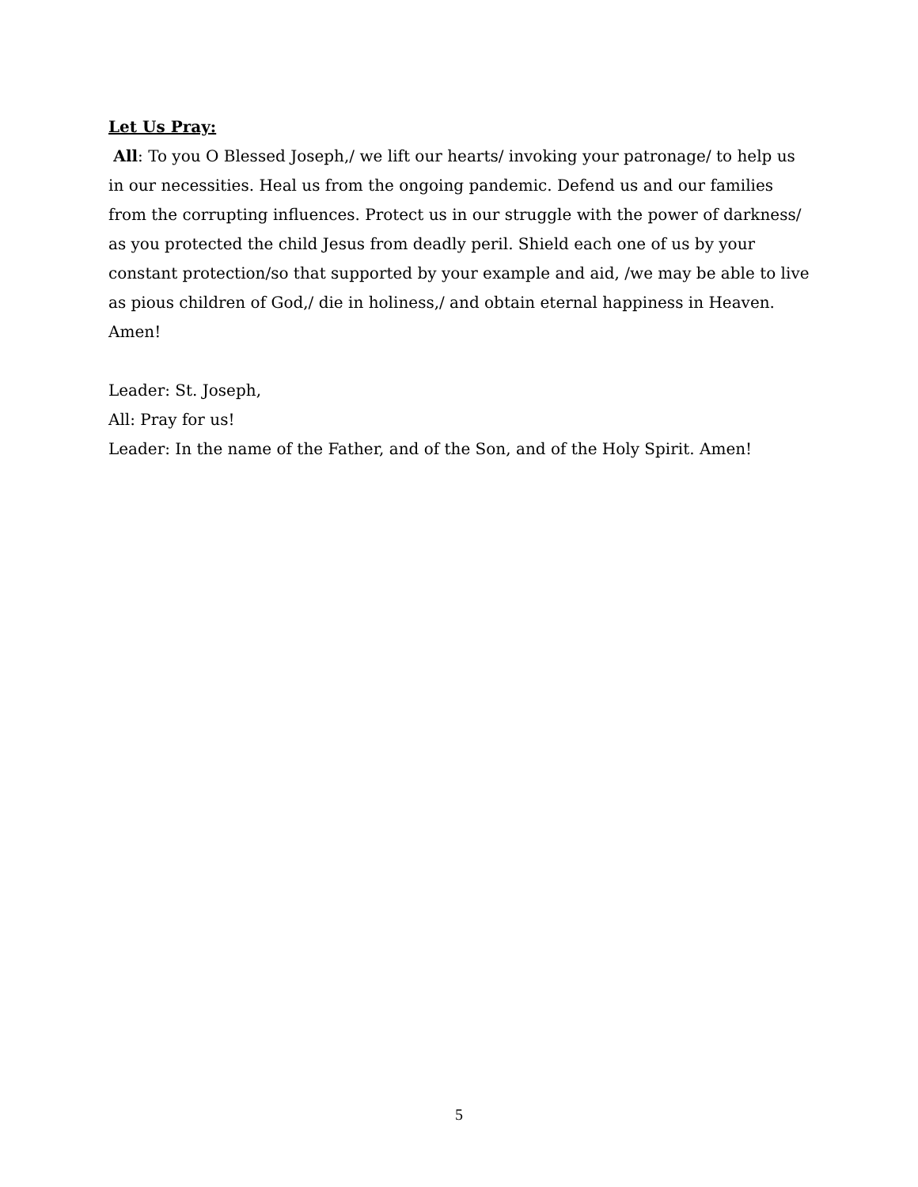Let Us Pray:
All: To you O Blessed Joseph,/ we lift our hearts/ invoking your patronage/ to help us in our necessities. Heal us from the ongoing pandemic. Defend us and our families from the corrupting influences. Protect us in our struggle with the power of darkness/ as you protected the child Jesus from deadly peril. Shield each one of us by your constant protection/so that supported by your example and aid, /we may be able to live as pious children of God,/ die in holiness,/ and obtain eternal happiness in Heaven. Amen!
Leader: St. Joseph,
All: Pray for us!
Leader: In the name of the Father, and of the Son, and of the Holy Spirit. Amen!
5